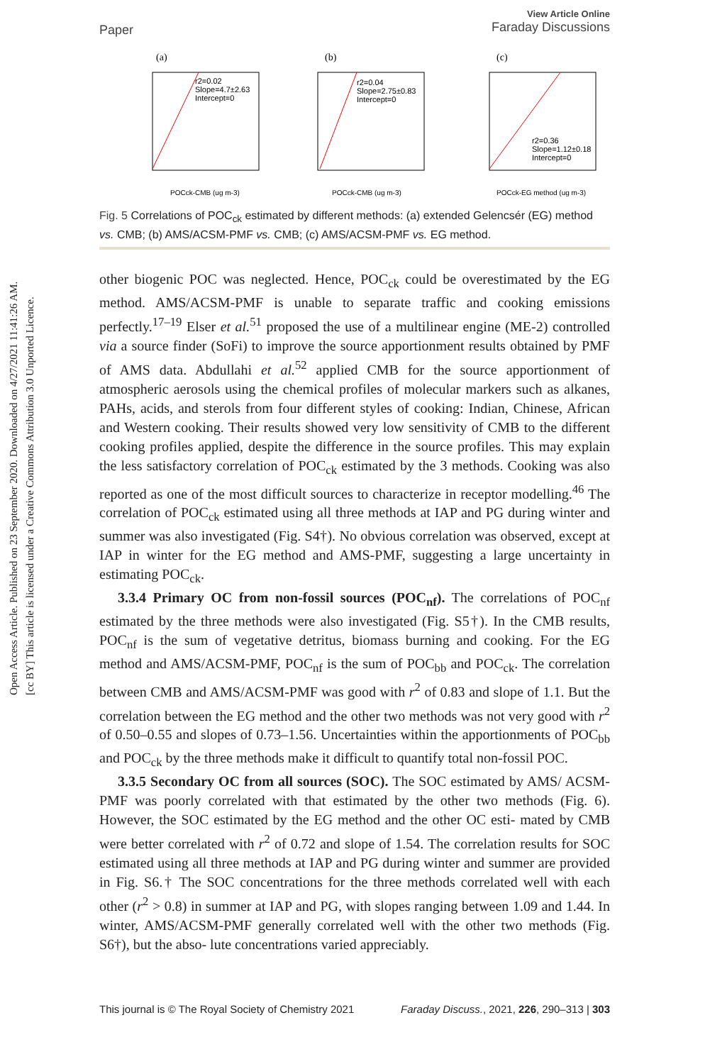Open Access Article. Published on 23 September 2020. Downloaded on 4/27/2021 11:41:26 AM.
[cc BY] This article is licensed under a Creative Commons Attribution 3.0 Unported Licence.
Paper
View Article Online
Faraday Discussions
(a)
r2=0.02
Slope=4.7±2.63
Intercept=0
POCck-CMB (ug m-3)
(b)
r2=0.04
Slope=2.75±0.83
Intercept=0
POCck-CMB (ug m-3)
(c)
r2=0.36
Slope=1.12±0.18
Intercept=0
POCck-EG method (ug m-3)
Fig. 5 Correlations of POC<sub>ck</sub> estimated by different methods: (a) extended Gelencsér (EG) method vs. CMB; (b) AMS/ACSM-PMF vs. CMB; (c) AMS/ACSM-PMF vs. EG method.
other biogenic POC was neglected. Hence, POC<sub>ck</sub> could be overestimated by the EG method. AMS/ACSM-PMF is unable to separate traffic and cooking emissions perfectly.<sup>17–19</sup> Elser et al.<sup>51</sup> proposed the use of a multilinear engine (ME-2) controlled via a source finder (SoFi) to improve the source apportionment results obtained by PMF of AMS data. Abdullahi et al.<sup>52</sup> applied CMB for the source apportionment of atmospheric aerosols using the chemical profiles of molecular markers such as alkanes, PAHs, acids, and sterols from four different styles of cooking: Indian, Chinese, African and Western cooking. Their results showed very low sensitivity of CMB to the different cooking profiles applied, despite the difference in the source profiles. This may explain the less satisfactory correlation of POC<sub>ck</sub> estimated by the 3 methods. Cooking was also reported as one of the most difficult sources to characterize in receptor modelling.<sup>46</sup> The correlation of POC<sub>ck</sub> estimated using all three methods at IAP and PG during winter and summer was also investigated (Fig. S4†). No obvious correlation was observed, except at IAP in winter for the EG method and AMS-PMF, suggesting a large uncertainty in estimating POC<sub>ck</sub>.
3.3.4 Primary OC from non-fossil sources (POC<sub>nf</sub>). The correlations of POC<sub>nf</sub> estimated by the three methods were also investigated (Fig. S5†). In the CMB results, POC<sub>nf</sub> is the sum of vegetative detritus, biomass burning and cooking. For the EG method and AMS/ACSM-PMF, POC<sub>nf</sub> is the sum of POC<sub>bb</sub> and POC<sub>ck</sub>. The correlation between CMB and AMS/ACSM-PMF was good with r<sup>2</sup> of 0.83 and slope of 1.1. But the correlation between the EG method and the other two methods was not very good with r<sup>2</sup> of 0.50–0.55 and slopes of 0.73–1.56. Uncertainties within the apportionments of POC<sub>bb</sub> and POC<sub>ck</sub> by the three methods make it difficult to quantify total non-fossil POC.
3.3.5 Secondary OC from all sources (SOC). The SOC estimated by AMS/ ACSM-PMF was poorly correlated with that estimated by the other two methods (Fig. 6). However, the SOC estimated by the EG method and the other OC esti- mated by CMB were better correlated with r<sup>2</sup> of 0.72 and slope of 1.54. The correlation results for SOC estimated using all three methods at IAP and PG during winter and summer are provided in Fig. S6.† The SOC concentrations for the three methods correlated well with each other (r<sup>2</sup> > 0.8) in summer at IAP and PG, with slopes ranging between 1.09 and 1.44. In winter, AMS/ACSM-PMF generally correlated well with the other two methods (Fig. S6†), but the abso- lute concentrations varied appreciably.
This journal is © The Royal Society of Chemistry 2021 Faraday Discuss., 2021, 226, 290–313 | 303